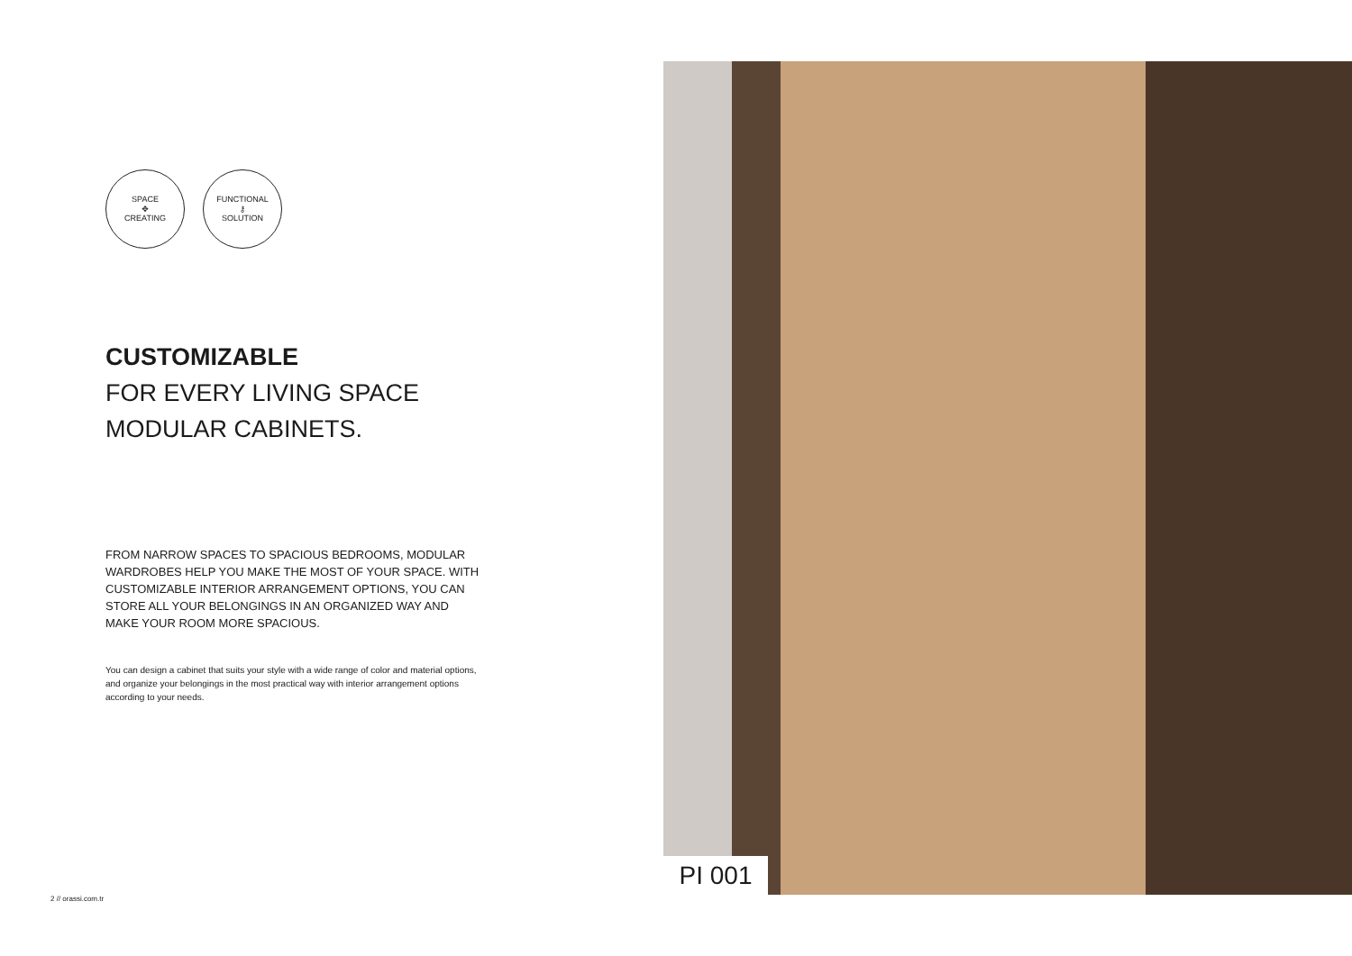SPACE
✥
CREATING
FUNCTIONAL
⚷
SOLUTION
CUSTOMIZABLE
FOR EVERY LIVING SPACE
MODULAR CABINETS.
FROM NARROW SPACES TO SPACIOUS BEDROOMS, MODULAR WARDROBES HELP YOU MAKE THE MOST OF YOUR SPACE. WITH CUSTOMIZABLE INTERIOR ARRANGEMENT OPTIONS, YOU CAN STORE ALL YOUR BELONGINGS IN AN ORGANIZED WAY AND MAKE YOUR ROOM MORE SPACIOUS.
You can design a cabinet that suits your style with a wide range of color and material options, and organize your belongings in the most practical way with interior arrangement options according to your needs.
PI 001
2 // orassi.com.tr